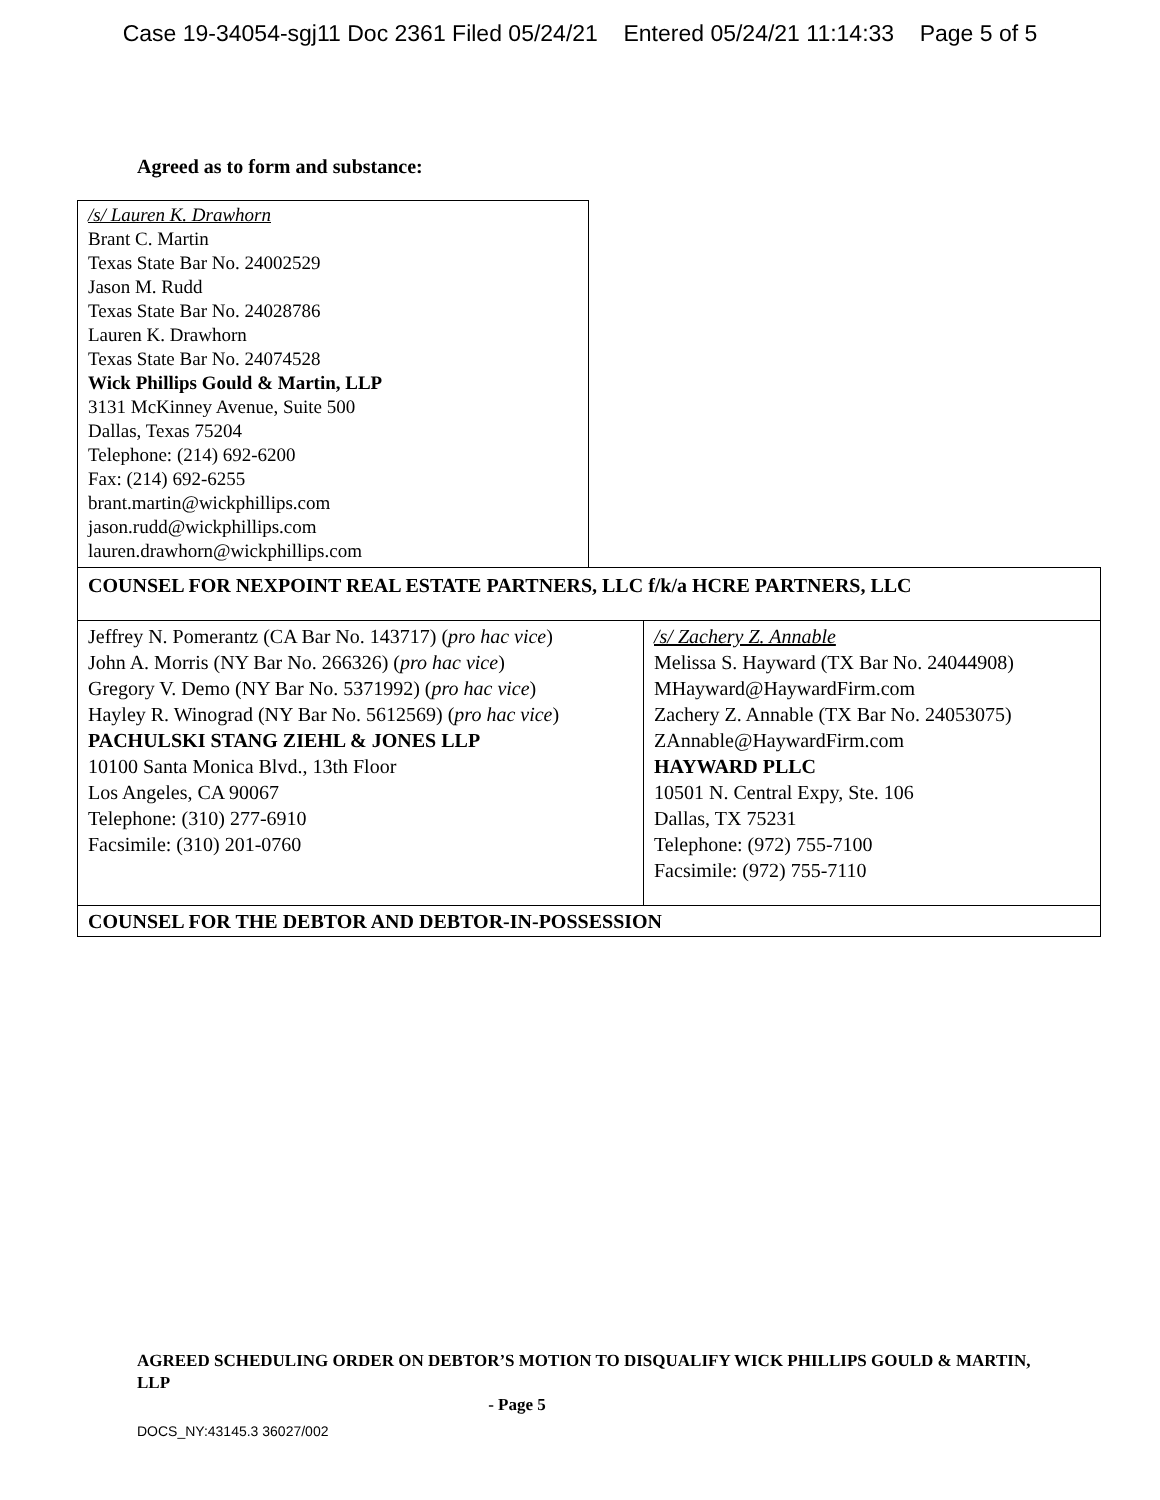Case 19-34054-sgj11 Doc 2361 Filed 05/24/21 Entered 05/24/21 11:14:33 Page 5 of 5
Agreed as to form and substance:
/s/ Lauren K. Drawhorn
Brant C. Martin
Texas State Bar No. 24002529
Jason M. Rudd
Texas State Bar No. 24028786
Lauren K. Drawhorn
Texas State Bar No. 24074528
Wick Phillips Gould & Martin, LLP
3131 McKinney Avenue, Suite 500
Dallas, Texas 75204
Telephone: (214) 692-6200
Fax: (214) 692-6255
brant.martin@wickphillips.com
jason.rudd@wickphillips.com
lauren.drawhorn@wickphillips.com
| COUNSEL FOR NEXPOINT REAL ESTATE PARTNERS, LLC f/k/a HCRE PARTNERS, LLC | |
| Jeffrey N. Pomerantz (CA Bar No. 143717) ( pro hac vice ) John A. Morris (NY Bar No. 266326) ( pro hac vice ) Gregory V. Demo (NY Bar No. 5371992) ( pro hac vice ) Hayley R. Winograd (NY Bar No. 5612569) ( pro hac vice ) PACHULSKI STANG ZIEHL & JONES LLP 10100 Santa Monica Blvd., 13th Floor Los Angeles, CA 90067 Telephone: (310) 277-6910 Facsimile: (310) 201-0760 | /s/ Zachery Z. Annable Melissa S. Hayward (TX Bar No. 24044908) MHayward@HaywardFirm.com Zachery Z. Annable (TX Bar No. 24053075) ZAnnable@HaywardFirm.com HAYWARD PLLC 10501 N. Central Expy, Ste. 106 Dallas, TX 75231 Telephone: (972) 755-7100 Facsimile: (972) 755-7110 |
| COUNSEL FOR THE DEBTOR AND DEBTOR-IN-POSSESSION | |
AGREED SCHEDULING ORDER ON DEBTOR’S MOTION TO DISQUALIFY WICK PHILLIPS GOULD & MARTIN, LLP
- Page 5
DOCS_NY:43145.3 36027/002